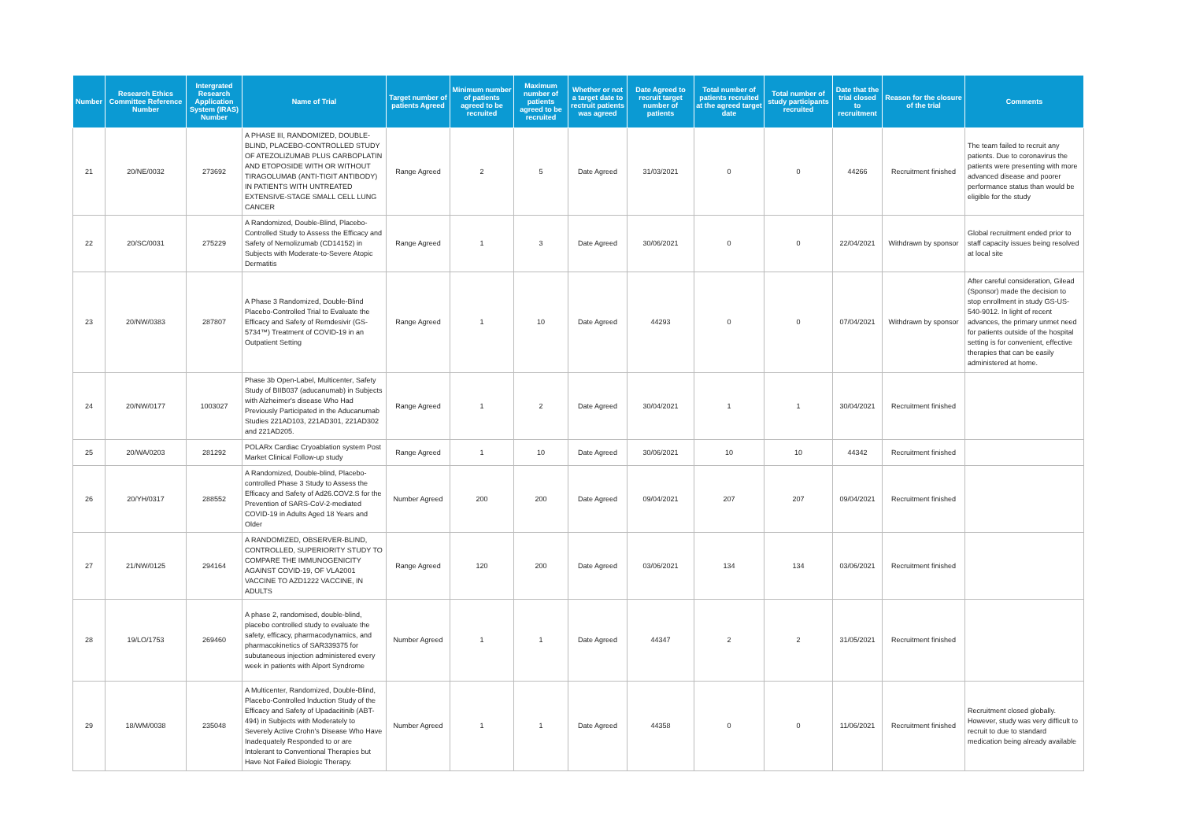| Number | Research Ethics Committee Reference Number | Intergrated Research Application System (IRAS) Number | Name of Trial | Target number of patients Agreed | Minimum number of patients agreed to be recruited | Maximum number of patients agreed to be recruited | Whether or not a target date to rectruit patients was agreed | Date Agreed to recruit target number of patients | Total number of patients recruited at the agreed target date | Total number of study participants recruited | Date that the trial closed to recruitment | Reason for the closure of the trial | Comments |
| --- | --- | --- | --- | --- | --- | --- | --- | --- | --- | --- | --- | --- | --- |
| 21 | 20/NE/0032 | 273692 | A PHASE III, RANDOMIZED, DOUBLE-BLIND, PLACEBO-CONTROLLED STUDY OF ATEZOLIZUMAB PLUS CARBOPLATIN AND ETOPOSIDE WITH OR WITHOUT TIRAGOLUMAB (ANTI-TIGIT ANTIBODY) IN PATIENTS WITH UNTREATED EXTENSIVE-STAGE SMALL CELL LUNG CANCER | Range Agreed | 2 | 5 | Date Agreed | 31/03/2021 | 0 | 0 | 44266 | Recruitment finished | The team failed to recruit any patients. Due to coronavirus the patients were presenting with more advanced disease and poorer performance status than would be eligible for the study |
| 22 | 20/SC/0031 | 275229 | A Randomized, Double-Blind, Placebo-Controlled Study to Assess the Efficacy and Safety of Nemolizumab (CD14152) in Subjects with Moderate-to-Severe Atopic Dermatitis | Range Agreed | 1 | 3 | Date Agreed | 30/06/2021 | 0 | 0 | 22/04/2021 | Withdrawn by sponsor | Global recruitment ended prior to staff capacity issues being resolved at local site |
| 23 | 20/NW/0383 | 287807 | A Phase 3 Randomized, Double-Blind Placebo-Controlled Trial to Evaluate the Efficacy and Safety of Remdesivir (GS-5734™) Treatment of COVID-19 in an Outpatient Setting | Range Agreed | 1 | 10 | Date Agreed | 44293 | 0 | 0 | 07/04/2021 | Withdrawn by sponsor | After careful consideration, Gilead (Sponsor) made the decision to stop enrollment in study GS-US-540-9012. In light of recent advances, the primary unmet need for patients outside of the hospital setting is for convenient, effective therapies that can be easily administered at home. |
| 24 | 20/NW/0177 | 1003027 | Phase 3b Open-Label, Multicenter, Safety Study of BIIB037 (aducanumab) in Subjects with Alzheimer's disease Who Had Previously Participated in the Aducanumab Studies 221AD103, 221AD301, 221AD302 and 221AD205. | Range Agreed | 1 | 2 | Date Agreed | 30/04/2021 | 1 | 1 | 30/04/2021 | Recruitment finished | |
| 25 | 20/WA/0203 | 281292 | POLARx Cardiac Cryoablation system Post Market Clinical Follow-up study | Range Agreed | 1 | 10 | Date Agreed | 30/06/2021 | 10 | 10 | 44342 | Recruitment finished | |
| 26 | 20/YH/0317 | 288552 | A Randomized, Double-blind, Placebo-controlled Phase 3 Study to Assess the Efficacy and Safety of Ad26.COV2.S for the Prevention of SARS-CoV-2-mediated COVID-19 in Adults Aged 18 Years and Older | Number Agreed | 200 | 200 | Date Agreed | 09/04/2021 | 207 | 207 | 09/04/2021 | Recruitment finished | |
| 27 | 21/NW/0125 | 294164 | A RANDOMIZED, OBSERVER-BLIND, CONTROLLED, SUPERIORITY STUDY TO COMPARE THE IMMUNOGENICITY AGAINST COVID-19, OF VLA2001 VACCINE TO AZD1222 VACCINE, IN ADULTS | Range Agreed | 120 | 200 | Date Agreed | 03/06/2021 | 134 | 134 | 03/06/2021 | Recruitment finished | |
| 28 | 19/LO/1753 | 269460 | A phase 2, randomised, double-blind, placebo controlled study to evaluate the safety, efficacy, pharmacodynamics, and pharmacokinetics of SAR339375 for subutaneous injection administered every week in patients with Alport Syndrome | Number Agreed | 1 | 1 | Date Agreed | 44347 | 2 | 2 | 31/05/2021 | Recruitment finished | |
| 29 | 18/WM/0038 | 235048 | A Multicenter, Randomized, Double-Blind, Placebo-Controlled Induction Study of the Efficacy and Safety of Upadacitinib (ABT-494) in Subjects with Moderately to Severely Active Crohn's Disease Who Have Inadequately Responded to or are Intolerant to Conventional Therapies but Have Not Failed Biologic Therapy. | Number Agreed | 1 | 1 | Date Agreed | 44358 | 0 | 0 | 11/06/2021 | Recruitment finished | Recruitment closed globally. However, study was very difficult to recruit to due to standard medication being already available |